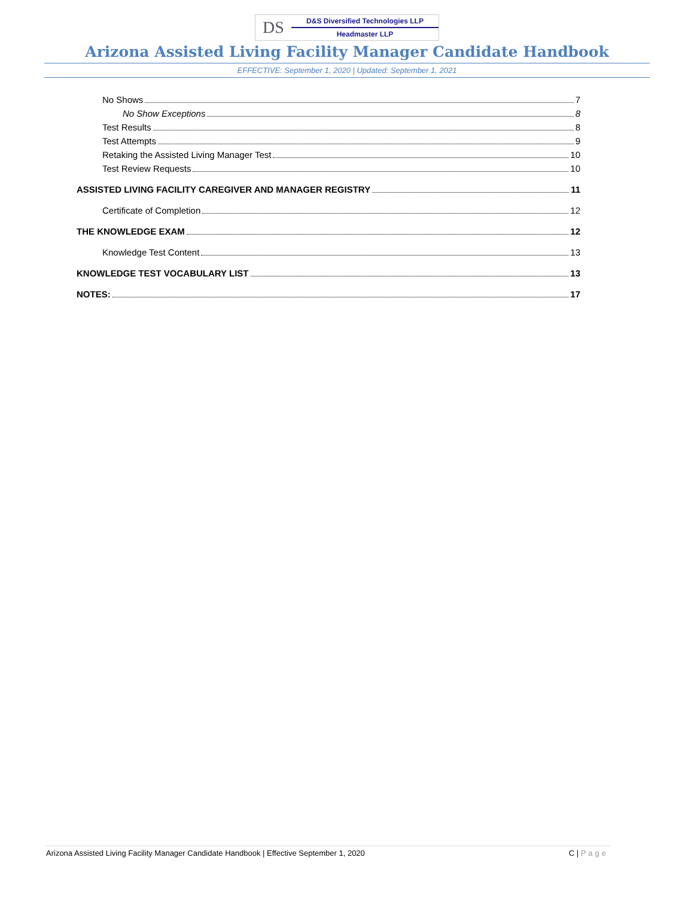DS
D&S Diversified Technologies LLP
Headmaster LLP
Arizona Assisted Living Facility Manager Candidate Handbook
EFFECTIVE: September 1, 2020 | Updated: September 1, 2021
No Shows 7
No Show Exceptions 8
Test Results 8
Test Attempts 9
Retaking the Assisted Living Manager Test 10
Test Review Requests 10
ASSISTED LIVING FACILITY CAREGIVER AND MANAGER REGISTRY 11
Certificate of Completion 12
THE KNOWLEDGE EXAM 12
Knowledge Test Content 13
KNOWLEDGE TEST VOCABULARY LIST 13
NOTES: 17
Arizona Assisted Living Facility Manager Candidate Handbook | Effective September 1, 2020 C | Page